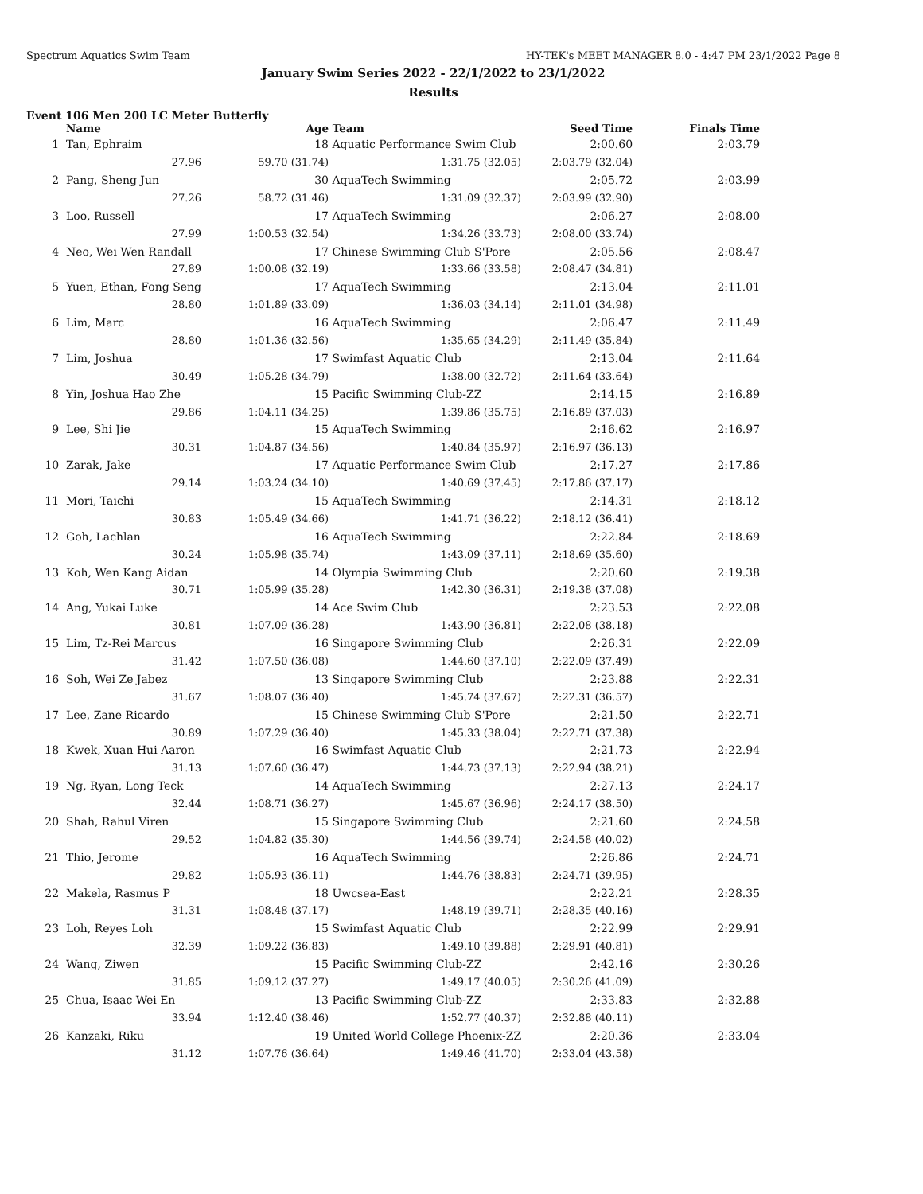Spectrum Aquatics Swim Team HY-TEK's MEET MANAGER 8.0 - 4:47 PM 23/1/2022 Page 8
January Swim Series 2022 - 22/1/2022 to 23/1/2022
Results
Event 106 Men 200 LC Meter Butterfly
| | Name | Age | Team | Seed Time | Finals Time | |
| --- | --- | --- | --- | --- | --- | --- |
| 1 | Tan, Ephraim | 18 | Aquatic Performance Swim Club | 2:00.60 | 2:03.79 | |
| | 27.96 | 59.70 (31.74) | 1:31.75 (32.05) | 2:03.79 (32.04) | | |
| 2 | Pang, Sheng Jun | 30 | AquaTech Swimming | 2:05.72 | 2:03.99 | |
| | 27.26 | 58.72 (31.46) | 1:31.09 (32.37) | 2:03.99 (32.90) | | |
| 3 | Loo, Russell | 17 | AquaTech Swimming | 2:06.27 | 2:08.00 | |
| | 27.99 | 1:00.53 (32.54) | 1:34.26 (33.73) | 2:08.00 (33.74) | | |
| 4 | Neo, Wei Wen Randall | 17 | Chinese Swimming Club S'Pore | 2:05.56 | 2:08.47 | |
| | 27.89 | 1:00.08 (32.19) | 1:33.66 (33.58) | 2:08.47 (34.81) | | |
| 5 | Yuen, Ethan, Fong Seng | 17 | AquaTech Swimming | 2:13.04 | 2:11.01 | |
| | 28.80 | 1:01.89 (33.09) | 1:36.03 (34.14) | 2:11.01 (34.98) | | |
| 6 | Lim, Marc | 16 | AquaTech Swimming | 2:06.47 | 2:11.49 | |
| | 28.80 | 1:01.36 (32.56) | 1:35.65 (34.29) | 2:11.49 (35.84) | | |
| 7 | Lim, Joshua | 17 | Swimfast Aquatic Club | 2:13.04 | 2:11.64 | |
| | 30.49 | 1:05.28 (34.79) | 1:38.00 (32.72) | 2:11.64 (33.64) | | |
| 8 | Yin, Joshua Hao Zhe | 15 | Pacific Swimming Club-ZZ | 2:14.15 | 2:16.89 | |
| | 29.86 | 1:04.11 (34.25) | 1:39.86 (35.75) | 2:16.89 (37.03) | | |
| 9 | Lee, Shi Jie | 15 | AquaTech Swimming | 2:16.62 | 2:16.97 | |
| | 30.31 | 1:04.87 (34.56) | 1:40.84 (35.97) | 2:16.97 (36.13) | | |
| 10 | Zarak, Jake | 17 | Aquatic Performance Swim Club | 2:17.27 | 2:17.86 | |
| | 29.14 | 1:03.24 (34.10) | 1:40.69 (37.45) | 2:17.86 (37.17) | | |
| 11 | Mori, Taichi | 15 | AquaTech Swimming | 2:14.31 | 2:18.12 | |
| | 30.83 | 1:05.49 (34.66) | 1:41.71 (36.22) | 2:18.12 (36.41) | | |
| 12 | Goh, Lachlan | 16 | AquaTech Swimming | 2:22.84 | 2:18.69 | |
| | 30.24 | 1:05.98 (35.74) | 1:43.09 (37.11) | 2:18.69 (35.60) | | |
| 13 | Koh, Wen Kang Aidan | 14 | Olympia Swimming Club | 2:20.60 | 2:19.38 | |
| | 30.71 | 1:05.99 (35.28) | 1:42.30 (36.31) | 2:19.38 (37.08) | | |
| 14 | Ang, Yukai Luke | 14 | Ace Swim Club | 2:23.53 | 2:22.08 | |
| | 30.81 | 1:07.09 (36.28) | 1:43.90 (36.81) | 2:22.08 (38.18) | | |
| 15 | Lim, Tz-Rei Marcus | 16 | Singapore Swimming Club | 2:26.31 | 2:22.09 | |
| | 31.42 | 1:07.50 (36.08) | 1:44.60 (37.10) | 2:22.09 (37.49) | | |
| 16 | Soh, Wei Ze Jabez | 13 | Singapore Swimming Club | 2:23.88 | 2:22.31 | |
| | 31.67 | 1:08.07 (36.40) | 1:45.74 (37.67) | 2:22.31 (36.57) | | |
| 17 | Lee, Zane Ricardo | 15 | Chinese Swimming Club S'Pore | 2:21.50 | 2:22.71 | |
| | 30.89 | 1:07.29 (36.40) | 1:45.33 (38.04) | 2:22.71 (37.38) | | |
| 18 | Kwek, Xuan Hui Aaron | 16 | Swimfast Aquatic Club | 2:21.73 | 2:22.94 | |
| | 31.13 | 1:07.60 (36.47) | 1:44.73 (37.13) | 2:22.94 (38.21) | | |
| 19 | Ng, Ryan, Long Teck | 14 | AquaTech Swimming | 2:27.13 | 2:24.17 | |
| | 32.44 | 1:08.71 (36.27) | 1:45.67 (36.96) | 2:24.17 (38.50) | | |
| 20 | Shah, Rahul Viren | 15 | Singapore Swimming Club | 2:21.60 | 2:24.58 | |
| | 29.52 | 1:04.82 (35.30) | 1:44.56 (39.74) | 2:24.58 (40.02) | | |
| 21 | Thio, Jerome | 16 | AquaTech Swimming | 2:26.86 | 2:24.71 | |
| | 29.82 | 1:05.93 (36.11) | 1:44.76 (38.83) | 2:24.71 (39.95) | | |
| 22 | Makela, Rasmus P | 18 | Uwcsea-East | 2:22.21 | 2:28.35 | |
| | 31.31 | 1:08.48 (37.17) | 1:48.19 (39.71) | 2:28.35 (40.16) | | |
| 23 | Loh, Reyes Loh | 15 | Swimfast Aquatic Club | 2:22.99 | 2:29.91 | |
| | 32.39 | 1:09.22 (36.83) | 1:49.10 (39.88) | 2:29.91 (40.81) | | |
| 24 | Wang, Ziwen | 15 | Pacific Swimming Club-ZZ | 2:42.16 | 2:30.26 | |
| | 31.85 | 1:09.12 (37.27) | 1:49.17 (40.05) | 2:30.26 (41.09) | | |
| 25 | Chua, Isaac Wei En | 13 | Pacific Swimming Club-ZZ | 2:33.83 | 2:32.88 | |
| | 33.94 | 1:12.40 (38.46) | 1:52.77 (40.37) | 2:32.88 (40.11) | | |
| 26 | Kanzaki, Riku | 19 | United World College Phoenix-ZZ | 2:20.36 | 2:33.04 | |
| | 31.12 | 1:07.76 (36.64) | 1:49.46 (41.70) | 2:33.04 (43.58) | | |